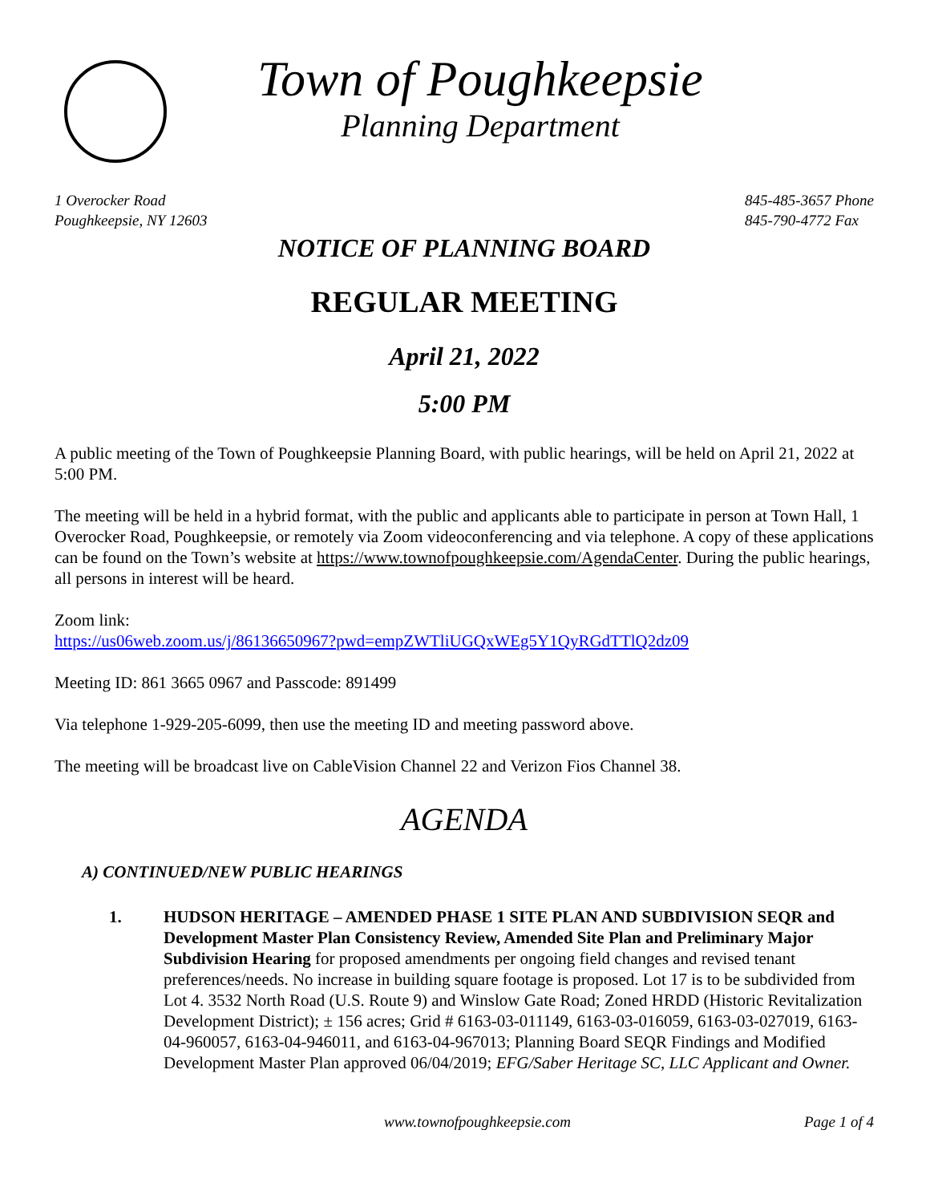Town of Poughkeepsie
Planning Department
1 Overocker Road
Poughkeepsie, NY 12603
845-485-3657 Phone
845-790-4772 Fax
NOTICE OF PLANNING BOARD
REGULAR MEETING
April 21, 2022
5:00 PM
A public meeting of the Town of Poughkeepsie Planning Board, with public hearings, will be held on April 21, 2022 at 5:00 PM.
The meeting will be held in a hybrid format, with the public and applicants able to participate in person at Town Hall, 1 Overocker Road, Poughkeepsie, or remotely via Zoom videoconferencing and via telephone. A copy of these applications can be found on the Town’s website at https://www.townofpoughkeepsie.com/AgendaCenter. During the public hearings, all persons in interest will be heard.
Zoom link:
https://us06web.zoom.us/j/86136650967?pwd=empZWTliUGQxWEg5Y1QyRGdTTlQ2dz09
Meeting ID: 861 3665 0967 and Passcode: 891499
Via telephone 1-929-205-6099, then use the meeting ID and meeting password above.
The meeting will be broadcast live on CableVision Channel 22 and Verizon Fios Channel 38.
AGENDA
A) CONTINUED/NEW PUBLIC HEARINGS
1. HUDSON HERITAGE – AMENDED PHASE 1 SITE PLAN AND SUBDIVISION SEQR and Development Master Plan Consistency Review, Amended Site Plan and Preliminary Major Subdivision Hearing for proposed amendments per ongoing field changes and revised tenant preferences/needs. No increase in building square footage is proposed. Lot 17 is to be subdivided from Lot 4. 3532 North Road (U.S. Route 9) and Winslow Gate Road; Zoned HRDD (Historic Revitalization Development District); ± 156 acres; Grid # 6163-03-011149, 6163-03-016059, 6163-03-027019, 6163-04-960057, 6163-04-946011, and 6163-04-967013; Planning Board SEQR Findings and Modified Development Master Plan approved 06/04/2019; EFG/Saber Heritage SC, LLC Applicant and Owner.
www.townofpoughkeepsie.com Page 1 of 4